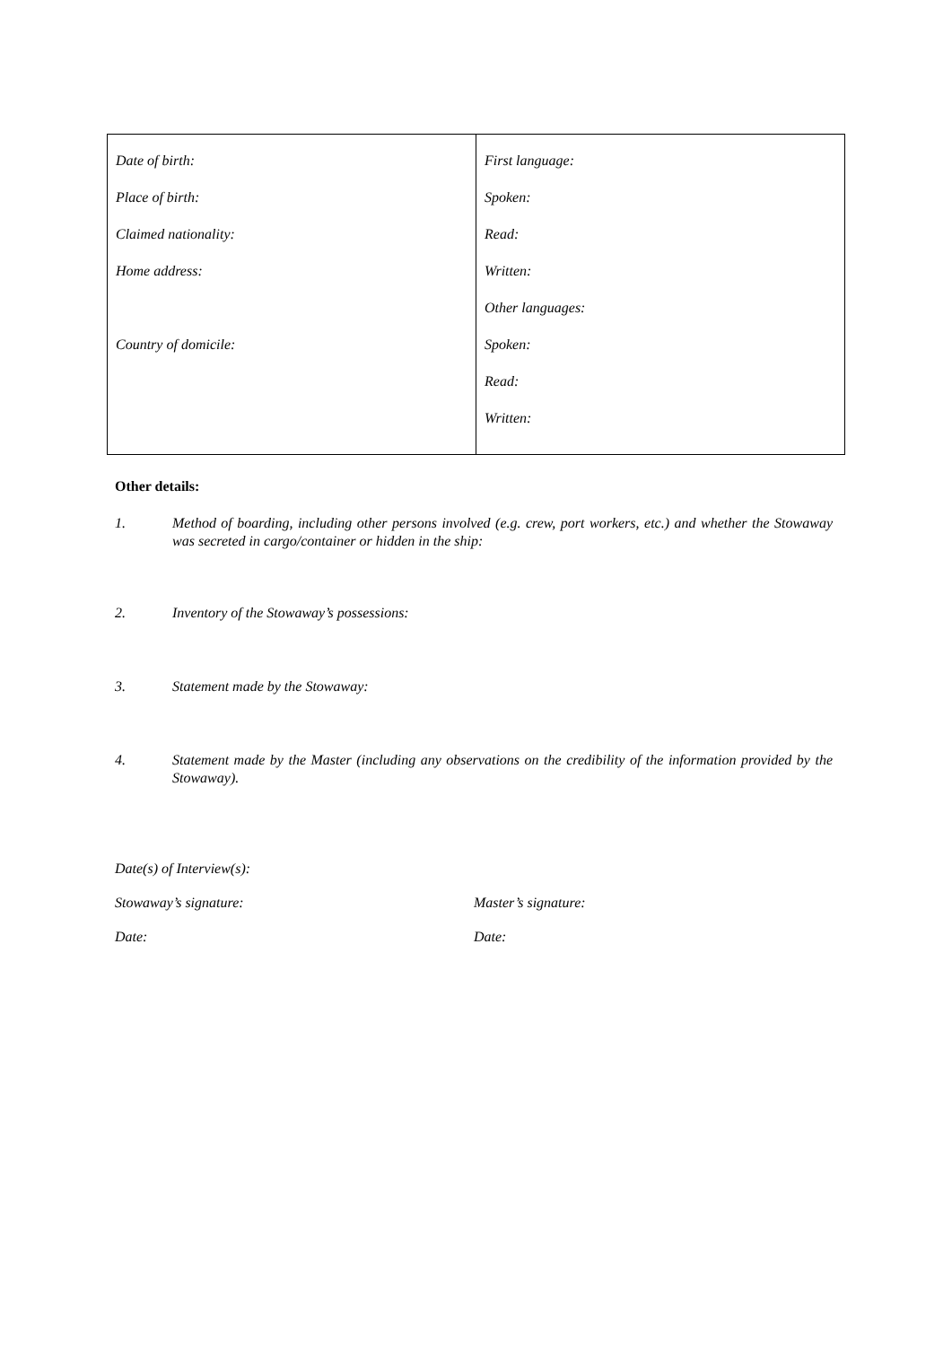| Date of birth: Place of birth: Claimed nationality: Home address: Country of domicile: | First language: Spoken: Read: Written: Other languages: Spoken: Read: Written: |
Other details:
1. Method of boarding, including other persons involved (e.g. crew, port workers, etc.) and whether the Stowaway was secreted in cargo/container or hidden in the ship:
2. Inventory of the Stowaway’s possessions:
3. Statement made by the Stowaway:
4. Statement made by the Master (including any observations on the credibility of the information provided by the Stowaway).
Date(s) of Interview(s):
Stowaway’s signature: Master’s signature:
Date: Date: